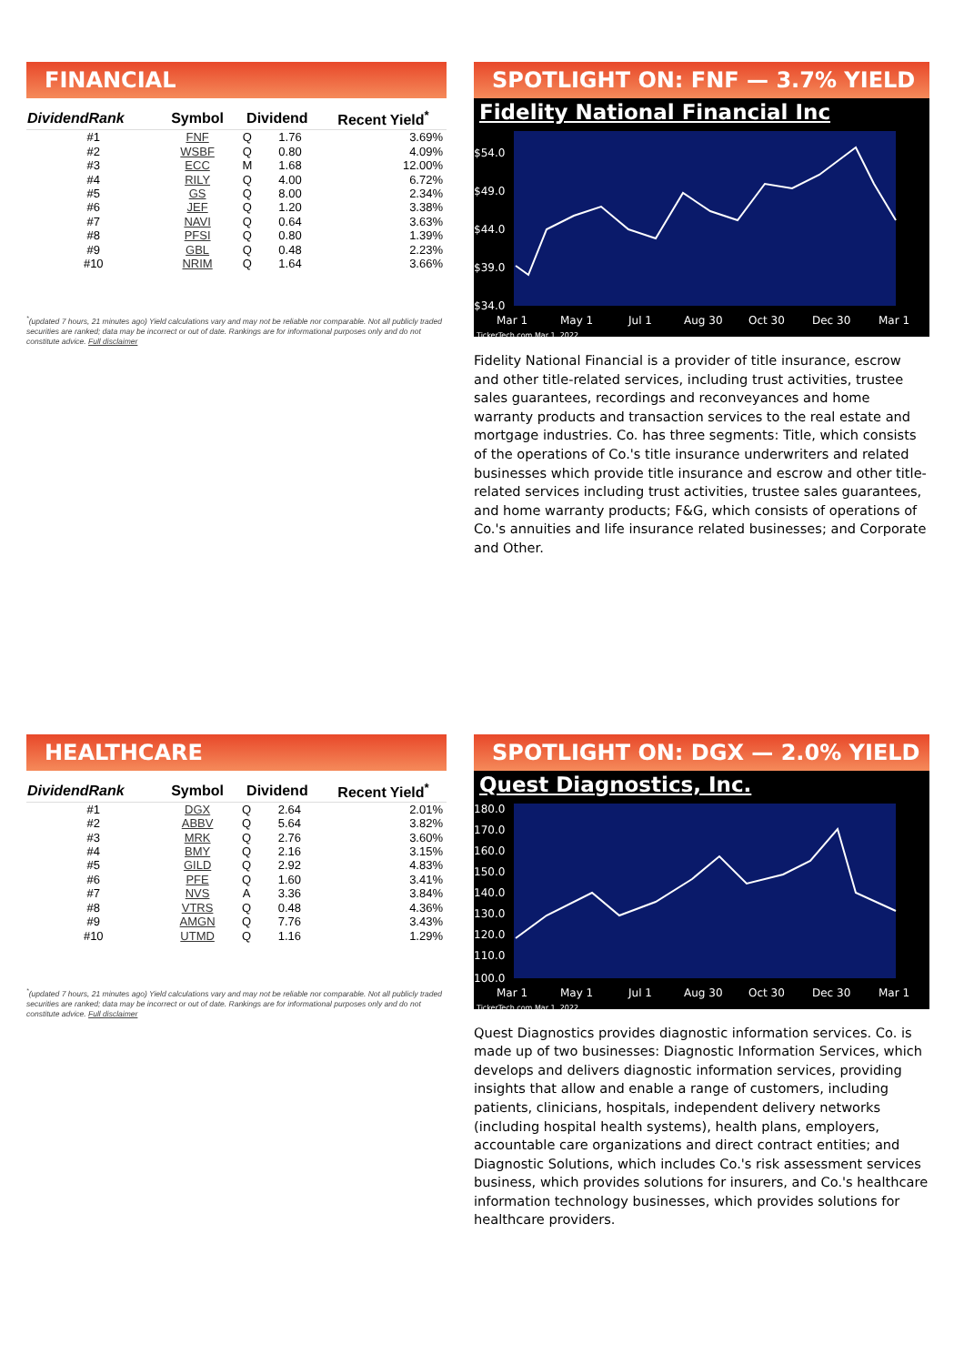FINANCIAL
| DividendRank | Symbol | Dividend | | Recent Yield<sup>*</sup> |
| --- | --- | --- | --- | --- |
| #1 | FNF | Q | 1.76 | 3.69% |
| #2 | WSBF | Q | 0.80 | 4.09% |
| #3 | ECC | M | 1.68 | 12.00% |
| #4 | RILY | Q | 4.00 | 6.72% |
| #5 | GS | Q | 8.00 | 2.34% |
| #6 | JEF | Q | 1.20 | 3.38% |
| #7 | NAVI | Q | 0.64 | 3.63% |
| #8 | PFSI | Q | 0.80 | 1.39% |
| #9 | GBL | Q | 0.48 | 2.23% |
| #10 | NRIM | Q | 1.64 | 3.66% |
<sup>*</sup> (updated 7 hours, 21 minutes ago) Yield calculations vary and may not be reliable nor comparable. Not all publicly traded securities are ranked; data may be incorrect or out of date. Rankings are for informational purposes only and do not constitute advice. Full disclaimer
SPOTLIGHT ON: FNF — 3.7% YIELD
Fidelity National Financial Inc
$54.0
$49.0
$44.0
$39.0
$34.0
Mar 1
May 1
Jul 1
Aug 30
Oct 30
Dec 30
Mar 1
TickerTech.com Mar 1, 2022
Fidelity National Financial is a provider of title insurance, escrow and other title-related services, including trust activities, trustee sales guarantees, recordings and reconveyances and home warranty products and transaction services to the real estate and mortgage industries. Co. has three segments: Title, which consists of the operations of Co.'s title insurance underwriters and related businesses which provide title insurance and escrow and other title-related services including trust activities, trustee sales guarantees, and home warranty products; F&G, which consists of operations of Co.'s annuities and life insurance related businesses; and Corporate and Other.
HEALTHCARE
| DividendRank | Symbol | Dividend | | Recent Yield<sup>*</sup> |
| --- | --- | --- | --- | --- |
| #1 | DGX | Q | 2.64 | 2.01% |
| #2 | ABBV | Q | 5.64 | 3.82% |
| #3 | MRK | Q | 2.76 | 3.60% |
| #4 | BMY | Q | 2.16 | 3.15% |
| #5 | GILD | Q | 2.92 | 4.83% |
| #6 | PFE | Q | 1.60 | 3.41% |
| #7 | NVS | A | 3.36 | 3.84% |
| #8 | VTRS | Q | 0.48 | 4.36% |
| #9 | AMGN | Q | 7.76 | 3.43% |
| #10 | UTMD | Q | 1.16 | 1.29% |
<sup>*</sup> (updated 7 hours, 21 minutes ago) Yield calculations vary and may not be reliable nor comparable. Not all publicly traded securities are ranked; data may be incorrect or out of date. Rankings are for informational purposes only and do not constitute advice. Full disclaimer
SPOTLIGHT ON: DGX — 2.0% YIELD
Quest Diagnostics, Inc.
180.0
170.0
160.0
150.0
140.0
130.0
120.0
110.0
100.0
Mar 1
May 1
Jul 1
Aug 30
Oct 30
Dec 30
Mar 1
TickerTech.com Mar 1, 2022
Quest Diagnostics provides diagnostic information services. Co. is made up of two businesses: Diagnostic Information Services, which develops and delivers diagnostic information services, providing insights that allow and enable a range of customers, including patients, clinicians, hospitals, independent delivery networks (including hospital health systems), health plans, employers, accountable care organizations and direct contract entities; and Diagnostic Solutions, which includes Co.'s risk assessment services business, which provides solutions for insurers, and Co.'s healthcare information technology businesses, which provides solutions for healthcare providers.